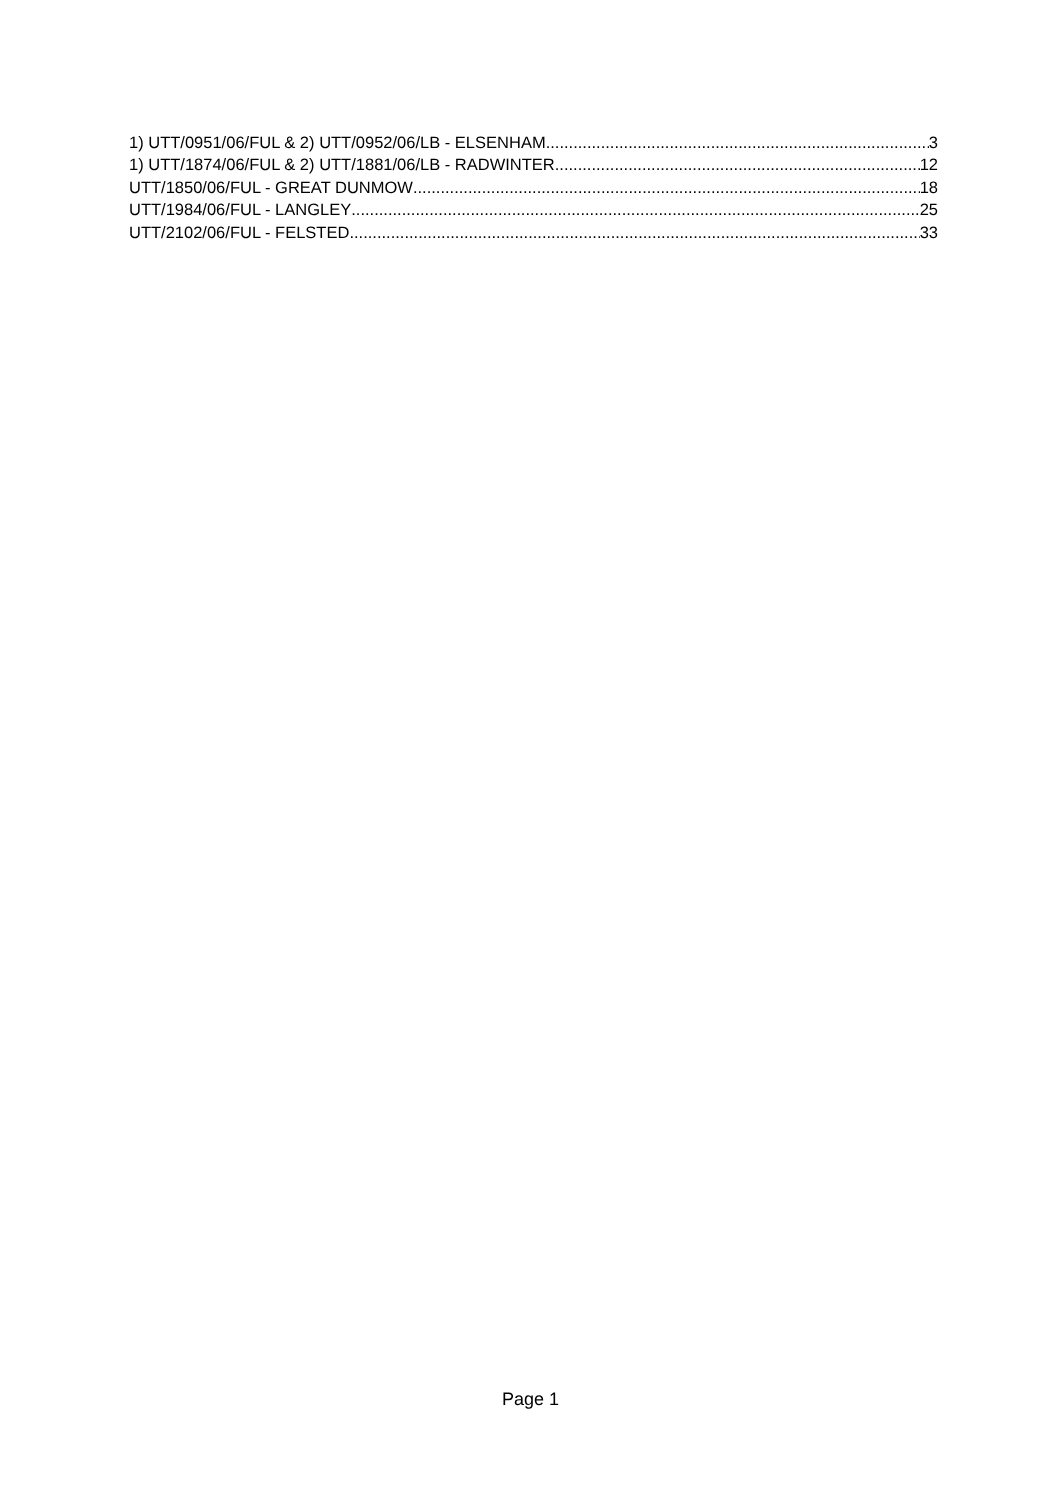1) UTT/0951/06/FUL & 2) UTT/0952/06/LB - ELSENHAM 3
1) UTT/1874/06/FUL & 2) UTT/1881/06/LB - RADWINTER 12
UTT/1850/06/FUL - GREAT DUNMOW 18
UTT/1984/06/FUL - LANGLEY 25
UTT/2102/06/FUL - FELSTED 33
Page 1